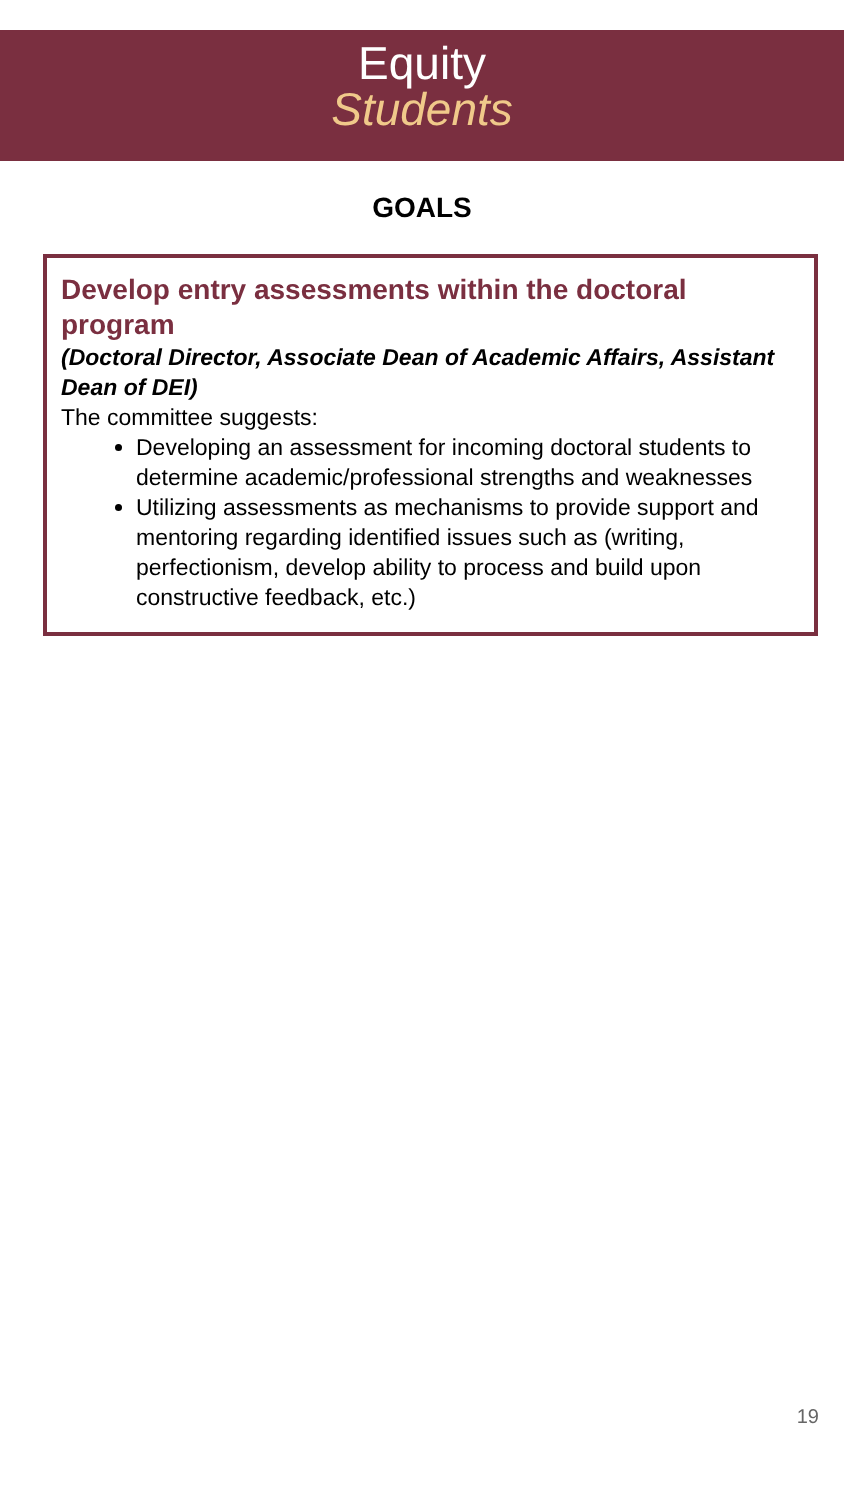Equity
Students
GOALS
Develop entry assessments within the doctoral program
(Doctoral Director, Associate Dean of Academic Affairs, Assistant Dean of DEI)
The committee suggests:
Developing an assessment for incoming doctoral students to determine academic/professional strengths and weaknesses
Utilizing assessments as mechanisms to provide support and mentoring regarding identified issues such as (writing, perfectionism, develop ability to process and build upon constructive feedback, etc.)
19